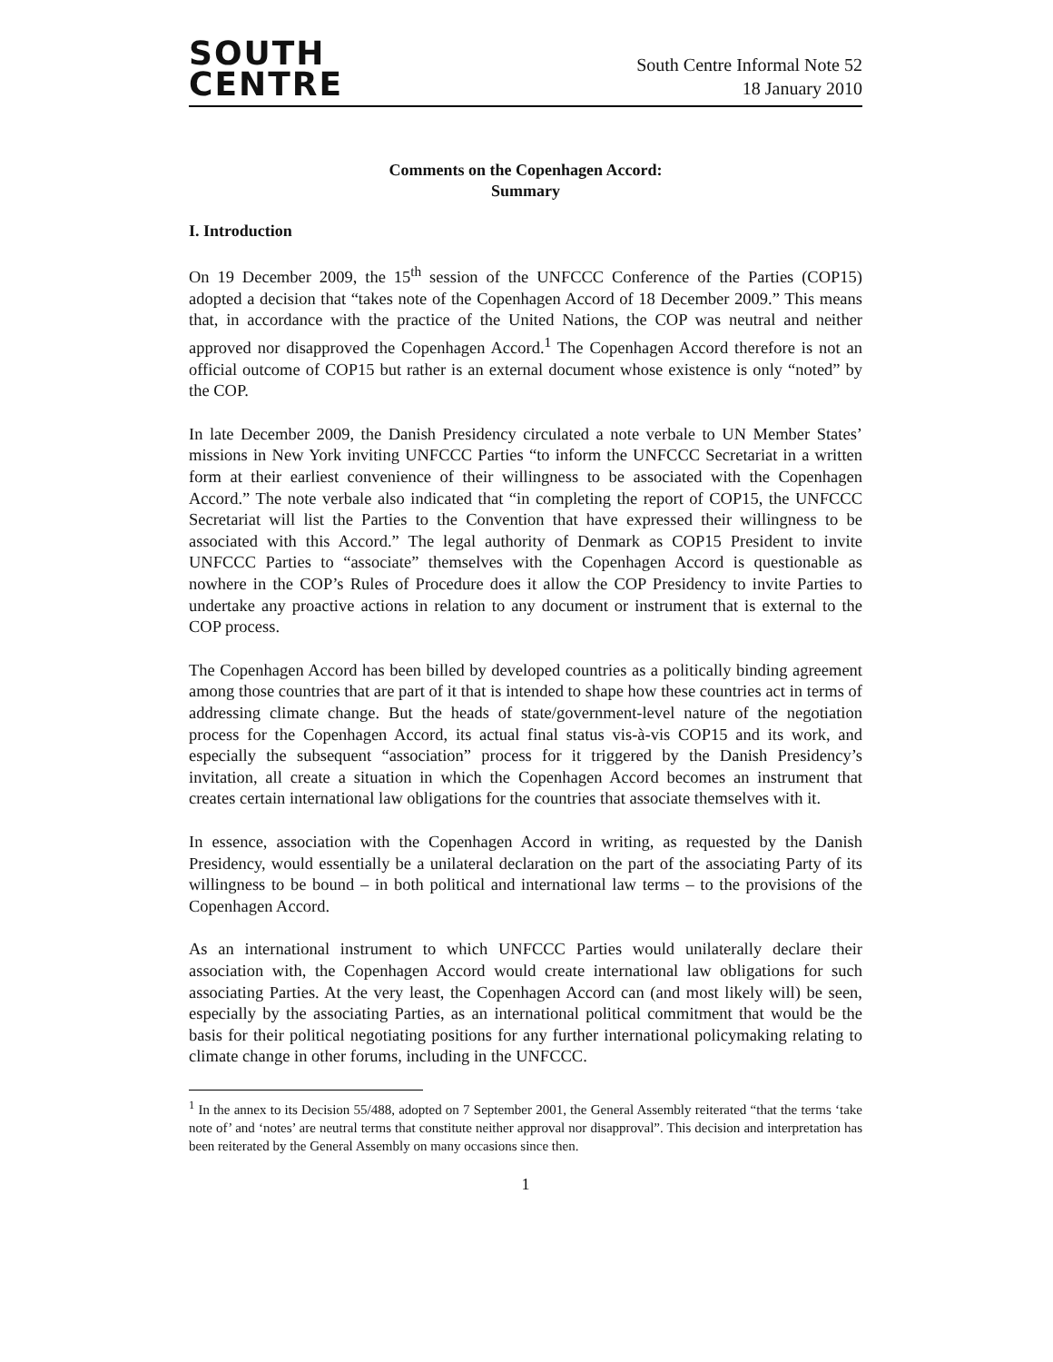SOUTH
CENTRE
South Centre Informal Note 52
18 January 2010
Comments on the Copenhagen Accord:
Summary
I. Introduction
On 19 December 2009, the 15<sup>th</sup> session of the UNFCCC Conference of the Parties (COP15) adopted a decision that “takes note of the Copenhagen Accord of 18 December 2009.” This means that, in accordance with the practice of the United Nations, the COP was neutral and neither approved nor disapproved the Copenhagen Accord.<sup>1</sup> The Copenhagen Accord therefore is not an official outcome of COP15 but rather is an external document whose existence is only “noted” by the COP.
In late December 2009, the Danish Presidency circulated a note verbale to UN Member States’ missions in New York inviting UNFCCC Parties “to inform the UNFCCC Secretariat in a written form at their earliest convenience of their willingness to be associated with the Copenhagen Accord.” The note verbale also indicated that “in completing the report of COP15, the UNFCCC Secretariat will list the Parties to the Convention that have expressed their willingness to be associated with this Accord.” The legal authority of Denmark as COP15 President to invite UNFCCC Parties to “associate” themselves with the Copenhagen Accord is questionable as nowhere in the COP’s Rules of Procedure does it allow the COP Presidency to invite Parties to undertake any proactive actions in relation to any document or instrument that is external to the COP process.
The Copenhagen Accord has been billed by developed countries as a politically binding agreement among those countries that are part of it that is intended to shape how these countries act in terms of addressing climate change. But the heads of state/government-level nature of the negotiation process for the Copenhagen Accord, its actual final status vis-à-vis COP15 and its work, and especially the subsequent “association” process for it triggered by the Danish Presidency’s invitation, all create a situation in which the Copenhagen Accord becomes an instrument that creates certain international law obligations for the countries that associate themselves with it.
In essence, association with the Copenhagen Accord in writing, as requested by the Danish Presidency, would essentially be a unilateral declaration on the part of the associating Party of its willingness to be bound – in both political and international law terms – to the provisions of the Copenhagen Accord.
As an international instrument to which UNFCCC Parties would unilaterally declare their association with, the Copenhagen Accord would create international law obligations for such associating Parties. At the very least, the Copenhagen Accord can (and most likely will) be seen, especially by the associating Parties, as an international political commitment that would be the basis for their political negotiating positions for any further international policymaking relating to climate change in other forums, including in the UNFCCC.
<sup>1</sup> In the annex to its Decision 55/488, adopted on 7 September 2001, the General Assembly reiterated “that the terms ‘take note of’ and ‘notes’ are neutral terms that constitute neither approval nor disapproval”. This decision and interpretation has been reiterated by the General Assembly on many occasions since then.
1